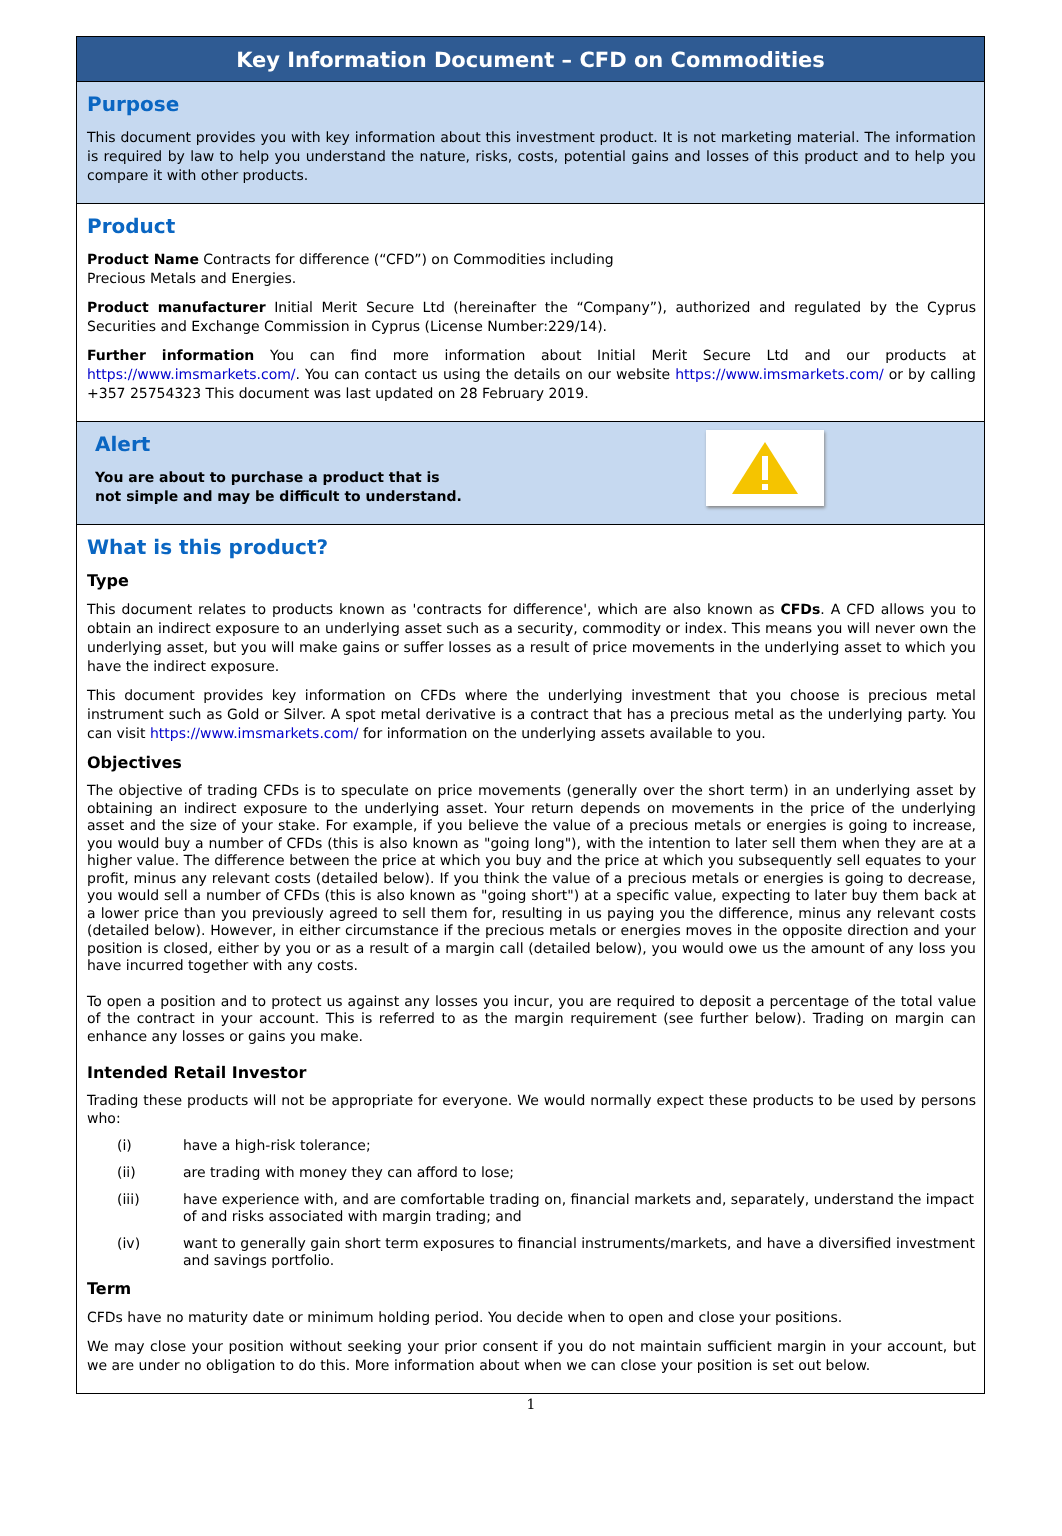Key Information Document – CFD on Commodities
Purpose
This document provides you with key information about this investment product. It is not marketing material. The information is required by law to help you understand the nature, risks, costs, potential gains and losses of this product and to help you compare it with other products.
Product
Product Name Contracts for difference (“CFD”) on Commodities including
Precious Metals and Energies.
Product manufacturer Initial Merit Secure Ltd (hereinafter the “Company”), authorized and regulated by the Cyprus Securities and Exchange Commission in Cyprus (License Number:229/14).
Further information You can find more information about Initial Merit Secure Ltd and our products at https://www.imsmarkets.com/. You can contact us using the details on our website https://www.imsmarkets.com/ or by calling +357 25754323 This document was last updated on 28 February 2019.
Alert
You are about to purchase a product that is
not simple and may be difficult to understand.
What is this product?
Type
This document relates to products known as 'contracts for difference', which are also known as CFDs. A CFD allows you to obtain an indirect exposure to an underlying asset such as a security, commodity or index. This means you will never own the underlying asset, but you will make gains or suffer losses as a result of price movements in the underlying asset to which you have the indirect exposure.
This document provides key information on CFDs where the underlying investment that you choose is precious metal instrument such as Gold or Silver. A spot metal derivative is a contract that has a precious metal as the underlying party. You can visit https://www.imsmarkets.com/ for information on the underlying assets available to you.
Objectives
The objective of trading CFDs is to speculate on price movements (generally over the short term) in an underlying asset by obtaining an indirect exposure to the underlying asset. Your return depends on movements in the price of the underlying asset and the size of your stake. For example, if you believe the value of a precious metals or energies is going to increase, you would buy a number of CFDs (this is also known as "going long"), with the intention to later sell them when they are at a higher value. The difference between the price at which you buy and the price at which you subsequently sell equates to your profit, minus any relevant costs (detailed below). If you think the value of a precious metals or energies is going to decrease, you would sell a number of CFDs (this is also known as "going short") at a specific value, expecting to later buy them back at a lower price than you previously agreed to sell them for, resulting in us paying you the difference, minus any relevant costs (detailed below). However, in either circumstance if the precious metals or energies moves in the opposite direction and your position is closed, either by you or as a result of a margin call (detailed below), you would owe us the amount of any loss you have incurred together with any costs.
To open a position and to protect us against any losses you incur, you are required to deposit a percentage of the total value of the contract in your account. This is referred to as the margin requirement (see further below). Trading on margin can enhance any losses or gains you make.
Intended Retail Investor
Trading these products will not be appropriate for everyone. We would normally expect these products to be used by persons who:
(i) have a high-risk tolerance;
(ii) are trading with money they can afford to lose;
(iii) have experience with, and are comfortable trading on, financial markets and, separately, understand the impact of and risks associated with margin trading; and
(iv) want to generally gain short term exposures to financial instruments/markets, and have a diversified investment and savings portfolio.
Term
CFDs have no maturity date or minimum holding period. You decide when to open and close your positions.
We may close your position without seeking your prior consent if you do not maintain sufficient margin in your account, but we are under no obligation to do this. More information about when we can close your position is set out below.
1